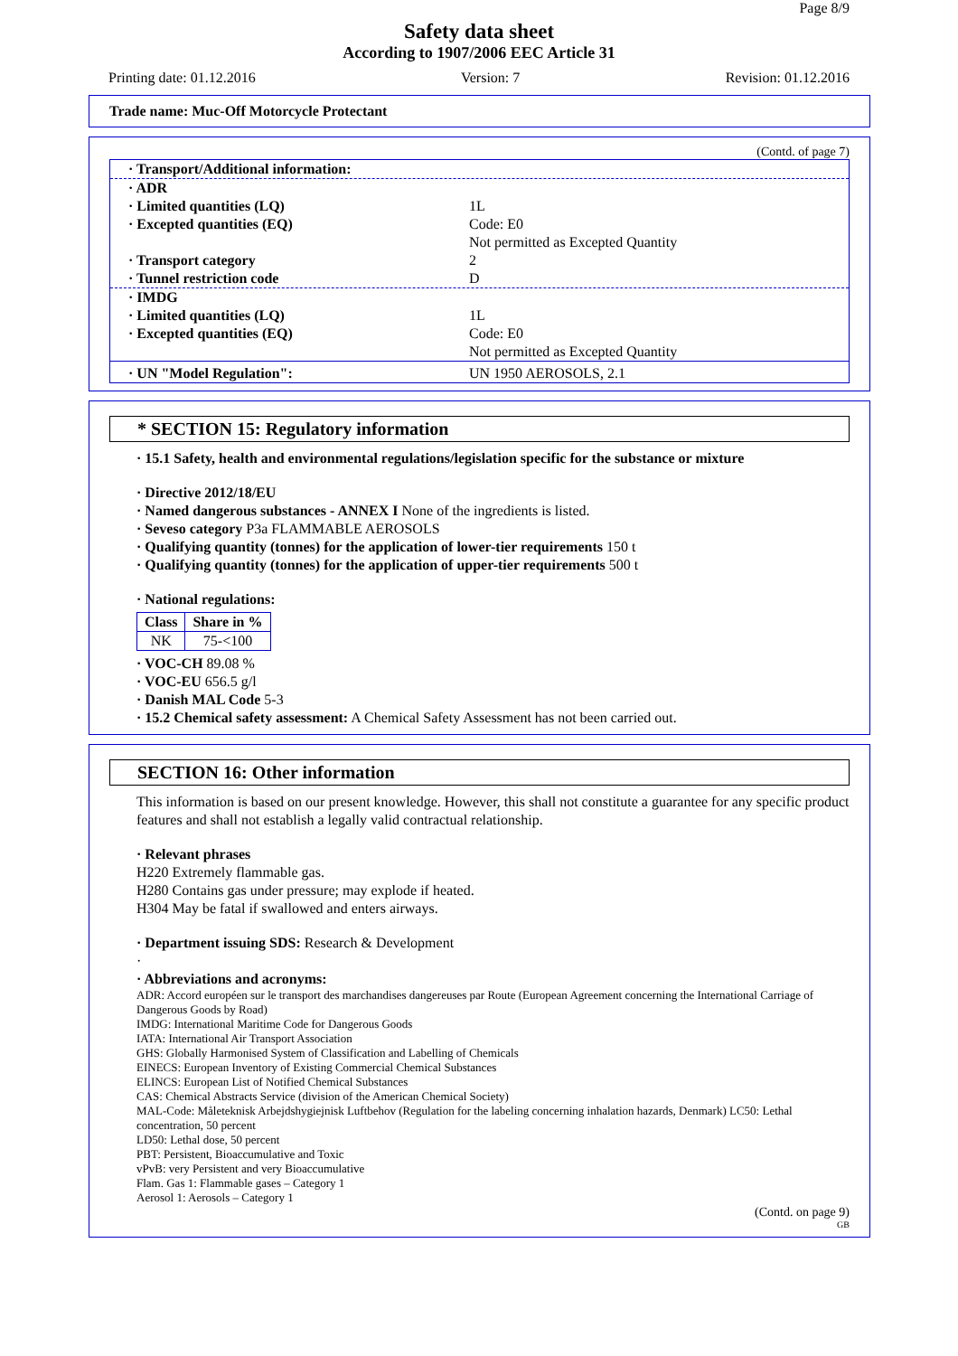Page 8/9
Safety data sheet
According to 1907/2006 EEC Article 31
Printing date: 01.12.2016 Version: 7 Revision: 01.12.2016
Trade name: Muc-Off Motorcycle Protectant
(Contd. of page 7)
· Transport/Additional information:
· ADR
· Limited quantities (LQ) 1L
· Excepted quantities (EQ) Code: E0
Not permitted as Excepted Quantity
· Transport category 2
· Tunnel restriction code D
· IMDG
· Limited quantities (LQ) 1L
· Excepted quantities (EQ) Code: E0
Not permitted as Excepted Quantity
· UN "Model Regulation": UN 1950 AEROSOLS, 2.1
* SECTION 15: Regulatory information
· 15.1 Safety, health and environmental regulations/legislation specific for the substance or mixture
· Directive 2012/18/EU
· Named dangerous substances - ANNEX I None of the ingredients is listed.
· Seveso category P3a FLAMMABLE AEROSOLS
· Qualifying quantity (tonnes) for the application of lower-tier requirements 150 t
· Qualifying quantity (tonnes) for the application of upper-tier requirements 500 t
· National regulations:
| Class | Share in % |
| --- | --- |
| NK | 75-<100 |
· VOC-CH 89.08 %
· VOC-EU 656.5 g/l
· Danish MAL Code 5-3
· 15.2 Chemical safety assessment: A Chemical Safety Assessment has not been carried out.
SECTION 16: Other information
This information is based on our present knowledge. However, this shall not constitute a guarantee for any specific product features and shall not establish a legally valid contractual relationship.
· Relevant phrases
H220 Extremely flammable gas.
H280 Contains gas under pressure; may explode if heated.
H304 May be fatal if swallowed and enters airways.
· Department issuing SDS: Research & Development
·
· Abbreviations and acronyms:
ADR: Accord européen sur le transport des marchandises dangereuses par Route (European Agreement concerning the International Carriage of Dangerous Goods by Road)
IMDG: International Maritime Code for Dangerous Goods
IATA: International Air Transport Association
GHS: Globally Harmonised System of Classification and Labelling of Chemicals
EINECS: European Inventory of Existing Commercial Chemical Substances
ELINCS: European List of Notified Chemical Substances
CAS: Chemical Abstracts Service (division of the American Chemical Society)
MAL-Code: Måleteknisk Arbejdshygiejnisk Luftbehov (Regulation for the labeling concerning inhalation hazards, Denmark) LC50: Lethal concentration, 50 percent
LD50: Lethal dose, 50 percent
PBT: Persistent, Bioaccumulative and Toxic
vPvB: very Persistent and very Bioaccumulative
Flam. Gas 1: Flammable gases – Category 1
Aerosol 1: Aerosols – Category 1
(Contd. on page 9)
GB